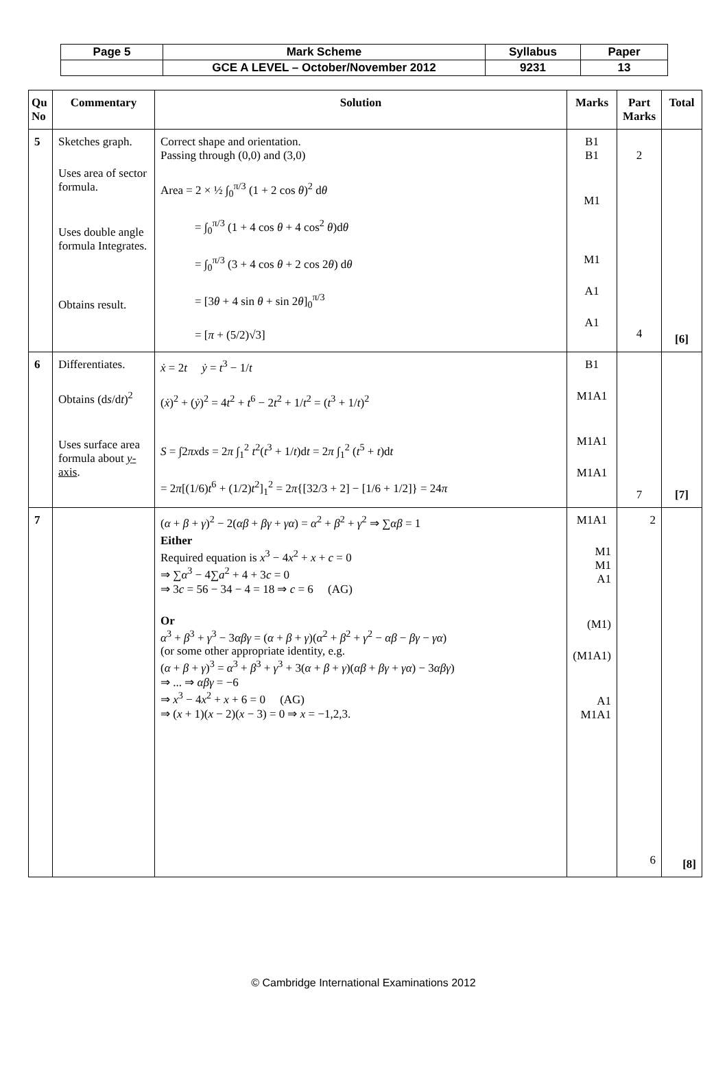| Page 5 | Mark Scheme | Syllabus | Paper |
| | GCE A LEVEL – October/November 2012 | 9231 | 13 |
| Qu No | Commentary | Solution | Marks | Part Marks | Total |
| --- | --- | --- | --- | --- | --- |
| 5 | Sketches graph. Uses area of sector formula. Uses double angle formula Integrates. Obtains result. | Correct shape and orientation. Passing through (0,0) and (3,0) Area = 2 × ½ ∫<sub>0</sub><sup>π/3</sup> (1 + 2 cos θ )<sup>2</sup> d θ = ∫<sub>0</sub><sup>π/3</sup> (1 + 4 cos θ + 4 cos<sup>2</sup> θ )d θ = ∫<sub>0</sub><sup>π/3</sup> (3 + 4 cos θ + 2 cos 2 θ ) d θ = [3 θ + 4 sin θ + sin 2 θ ]<sub>0</sub><sup>π/3</sup> = [ π + (5/2)√3] | B1 B1 M1 M1 A1 A1 | 2 4 | [6] |
| 6 | Differentiates. Obtains (d s /d t )<sup>2</sup> Uses surface area formula about y -axis . | ẋ = 2 t ẏ = t<sup>3</sup> − 1/ t ( ẋ )<sup>2</sup> + ( ẏ )<sup>2</sup> = 4 t<sup>2</sup> + t<sup>6</sup> − 2 t<sup>2</sup> + 1/ t<sup>2</sup> = ( t<sup>3</sup> + 1/ t )<sup>2</sup> S = ∫2 πx d s = 2 π ∫<sub>1</sub><sup>2</sup> t<sup>2</sup>( t<sup>3</sup> + 1/ t )d t = 2 π ∫<sub>1</sub><sup>2</sup> ( t<sup>5</sup> + t )d t = 2 π [(1/6) t<sup>6</sup> + (1/2) t<sup>2</sup>]<sub>1</sub><sup>2</sup> = 2 π {[32/3 + 2] − [1/6 + 1/2]} = 24 π | B1 M1A1 M1A1 M1A1 | 7 | [7] |
| 7 | | ( α + β + γ )<sup>2</sup> − 2( αβ + βγ + γα ) = α<sup>2</sup> + β<sup>2</sup> + γ<sup>2</sup> ⇒ ∑ αβ = 1 Either Required equation is x<sup>3</sup> − 4 x<sup>2</sup> + x + c = 0 ⇒ ∑ α<sup>3</sup> − 4∑ a<sup>2</sup> + 4 + 3 c = 0 ⇒ 3 c = 56 − 34 − 4 = 18 ⇒ c = 6 (AG) Or α<sup>3</sup> + β<sup>3</sup> + γ<sup>3</sup> − 3 αβγ = ( α + β + γ )( α<sup>2</sup> + β<sup>2</sup> + γ<sup>2</sup> − αβ − βγ − γα ) (or some other appropriate identity, e.g. ( α + β + γ )<sup>3</sup> = α<sup>3</sup> + β<sup>3</sup> + γ<sup>3</sup> + 3( α + β + γ )( αβ + βγ + γα ) − 3 αβγ ) ⇒ ... ⇒ αβγ = −6 ⇒ x<sup>3</sup> − 4 x<sup>2</sup> + x + 6 = 0 (AG) ⇒ ( x + 1)( x − 2)( x − 3) = 0 ⇒ x = −1,2,3. | M1A1 M1 M1 A1 (M1) (M1A1) A1 M1A1 | 2 6 | [8] |
© Cambridge International Examinations 2012